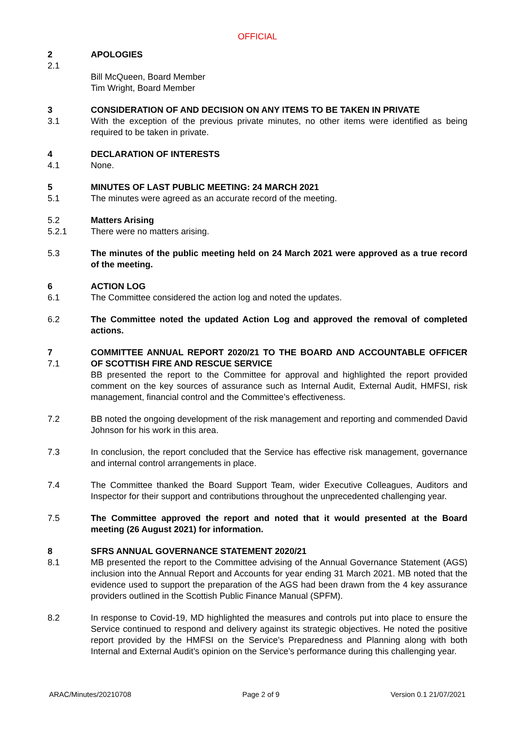OFFICIAL
2 APOLOGIES
2.1
Bill McQueen, Board Member
Tim Wright, Board Member
3
3.1
CONSIDERATION OF AND DECISION ON ANY ITEMS TO BE TAKEN IN PRIVATE
With the exception of the previous private minutes, no other items were identified as being required to be taken in private.
4
4.1
DECLARATION OF INTERESTS
None.
5
5.1
MINUTES OF LAST PUBLIC MEETING: 24 MARCH 2021
The minutes were agreed as an accurate record of the meeting.
5.2
5.2.1
Matters Arising
There were no matters arising.
5.3 The minutes of the public meeting held on 24 March 2021 were approved as a true record of the meeting.
6
6.1
ACTION LOG
The Committee considered the action log and noted the updates.
6.2 The Committee noted the updated Action Log and approved the removal of completed actions.
7
7.1
COMMITTEE ANNUAL REPORT 2020/21 TO THE BOARD AND ACCOUNTABLE OFFICER OF SCOTTISH FIRE AND RESCUE SERVICE
BB presented the report to the Committee for approval and highlighted the report provided comment on the key sources of assurance such as Internal Audit, External Audit, HMFSI, risk management, financial control and the Committee’s effectiveness.
7.2 BB noted the ongoing development of the risk management and reporting and commended David Johnson for his work in this area.
7.3 In conclusion, the report concluded that the Service has effective risk management, governance and internal control arrangements in place.
7.4 The Committee thanked the Board Support Team, wider Executive Colleagues, Auditors and Inspector for their support and contributions throughout the unprecedented challenging year.
7.5 The Committee approved the report and noted that it would presented at the Board meeting (26 August 2021) for information.
8
8.1
SFRS ANNUAL GOVERNANCE STATEMENT 2020/21
MB presented the report to the Committee advising of the Annual Governance Statement (AGS) inclusion into the Annual Report and Accounts for year ending 31 March 2021. MB noted that the evidence used to support the preparation of the AGS had been drawn from the 4 key assurance providers outlined in the Scottish Public Finance Manual (SPFM).
8.2 In response to Covid-19, MD highlighted the measures and controls put into place to ensure the Service continued to respond and delivery against its strategic objectives. He noted the positive report provided by the HMFSI on the Service’s Preparedness and Planning along with both Internal and External Audit’s opinion on the Service’s performance during this challenging year.
ARAC/Minutes/20210708 Page 2 of 9 Version 0.1 21/07/2021